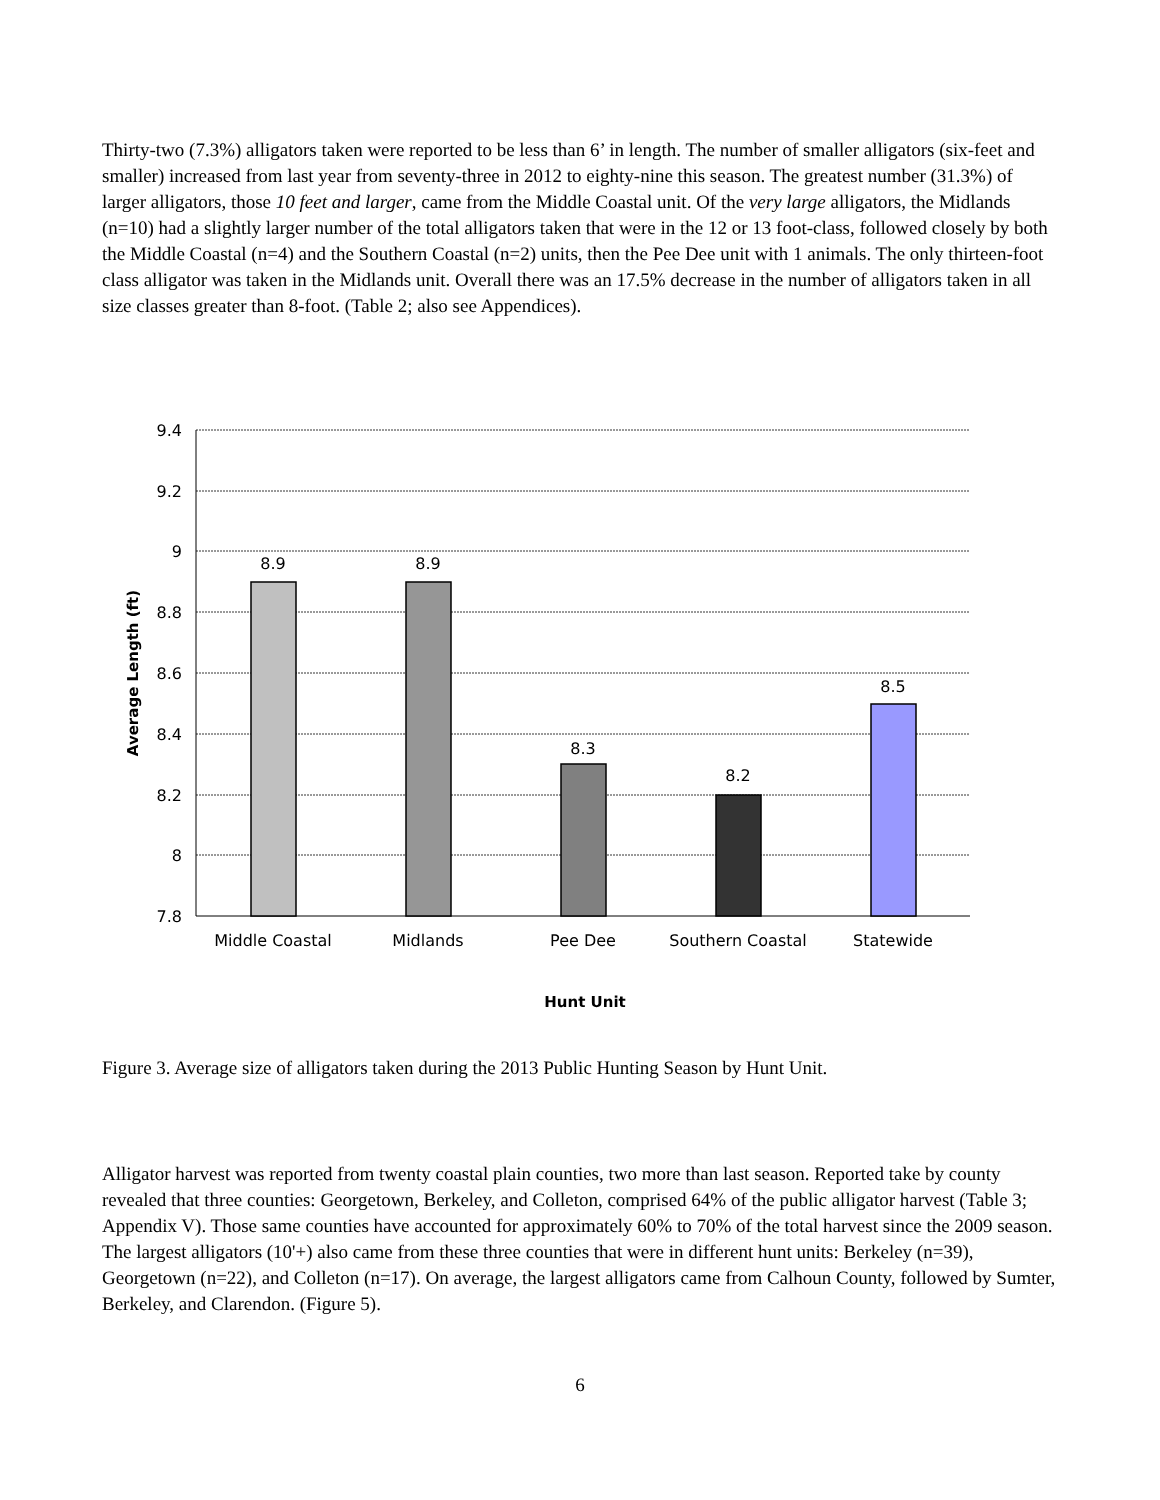Thirty-two (7.3%) alligators taken were reported to be less than 6’ in length. The number of smaller alligators (six-feet and smaller) increased from last year from seventy-three in 2012 to eighty-nine this season. The greatest number (31.3%) of larger alligators, those 10 feet and larger, came from the Middle Coastal unit. Of the very large alligators, the Midlands (n=10) had a slightly larger number of the total alligators taken that were in the 12 or 13 foot-class, followed closely by both the Middle Coastal (n=4) and the Southern Coastal (n=2) units, then the Pee Dee unit with 1 animals. The only thirteen-foot class alligator was taken in the Midlands unit. Overall there was an 17.5% decrease in the number of alligators taken in all size classes greater than 8-foot. (Table 2; also see Appendices).
9.4
9.2
9
8.8
8.6
8.4
8.2
8
7.8
8.9
8.9
8.3
8.2
8.5
Middle Coastal
Midlands
Pee Dee
Southern Coastal
Statewide
Hunt Unit
Average Length (ft)
Figure 3. Average size of alligators taken during the 2013 Public Hunting Season by Hunt Unit.
Alligator harvest was reported from twenty coastal plain counties, two more than last season. Reported take by county revealed that three counties: Georgetown, Berkeley, and Colleton, comprised 64% of the public alligator harvest (Table 3; Appendix V). Those same counties have accounted for approximately 60% to 70% of the total harvest since the 2009 season. The largest alligators (10'+) also came from these three counties that were in different hunt units: Berkeley (n=39), Georgetown (n=22), and Colleton (n=17). On average, the largest alligators came from Calhoun County, followed by Sumter, Berkeley, and Clarendon. (Figure 5).
6